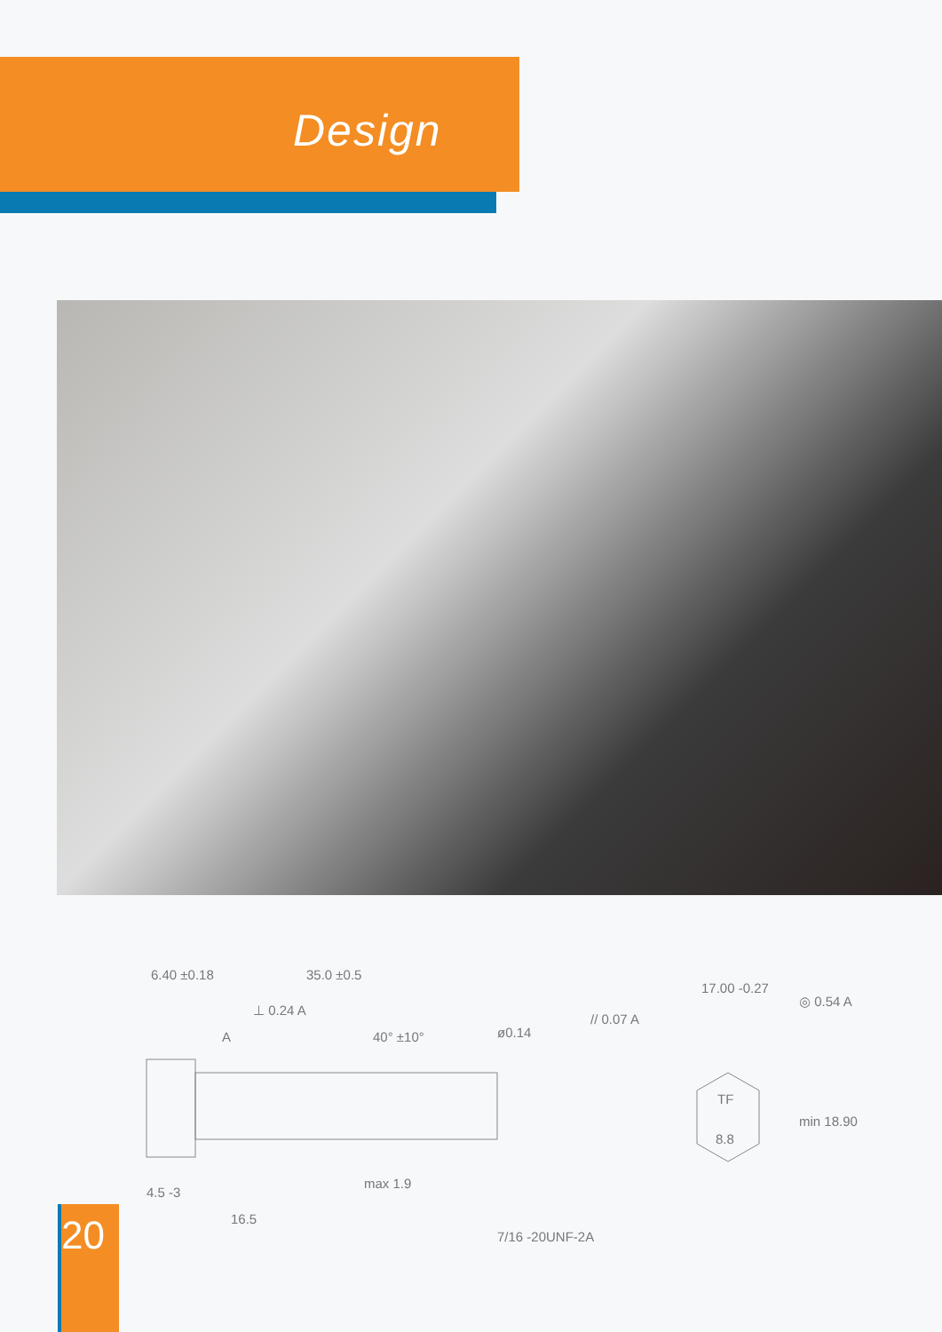Design
6.40 ±0.18
35.0 ±0.5
⊥ 0.24 A
A
40° ±10°
4.5 -3
16.5
max 1.9
ø0.14
7/16 -20UNF-2A
// 0.07 A
17.00 -0.27
◎ 0.54 A
TF
8.8
min 18.90
20